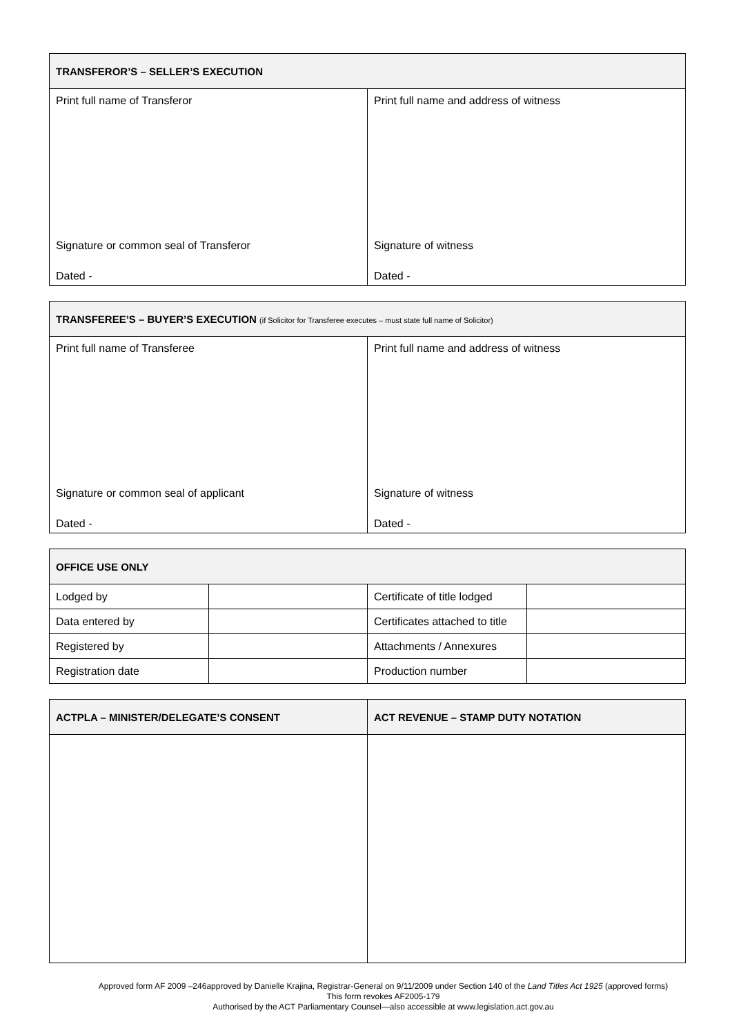| TRANSFEROR’S – SELLER’S EXECUTION | |
| --- | --- |
| Print full name of Transferor | Print full name and address of witness |
| Signature or common seal of Transferor | Signature of witness |
| Dated - | Dated - |
| TRANSFEREE’S – BUYER’S EXECUTION (if Solicitor for Transferee executes – must state full name of Solicitor) | |
| --- | --- |
| Print full name of Transferee | Print full name and address of witness |
| Signature or common seal of applicant | Signature of witness |
| Dated - | Dated - |
| OFFICE USE ONLY | | | |
| --- | --- | --- | --- |
| Lodged by | | Certificate of title lodged | |
| Data entered by | | Certificates attached to title | |
| Registered by | | Attachments / Annexures | |
| Registration date | | Production number | |
| ACTPLA – MINISTER/DELEGATE’S CONSENT | ACT REVENUE – STAMP DUTY NOTATION |
| --- | --- |
Approved form AF 2009 –246approved by Danielle Krajina, Registrar-General on 9/11/2009 under Section 140 of the Land Titles Act 1925 (approved forms)
This form revokes AF2005-179
Authorised by the ACT Parliamentary Counsel—also accessible at www.legislation.act.gov.au